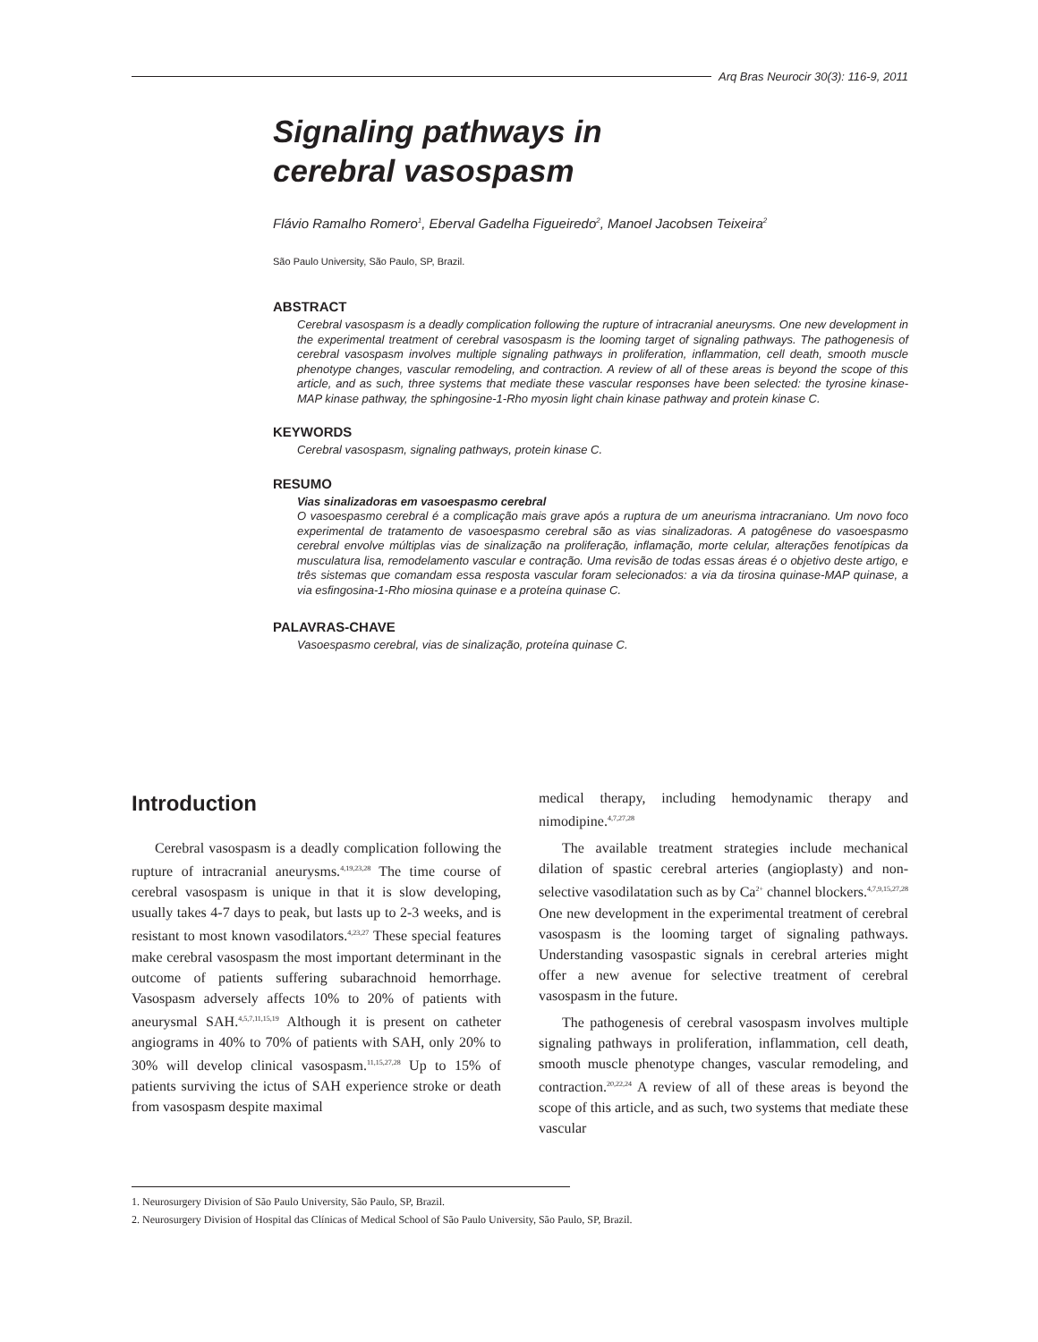Arq Bras Neurocir 30(3): 116-9, 2011
Signaling pathways in
cerebral vasospasm
Flávio Ramalho Romero<sup>1</sup>, Eberval Gadelha Figueiredo<sup>2</sup>, Manoel Jacobsen Teixeira<sup>2</sup>
São Paulo University, São Paulo, SP, Brazil.
ABSTRACT
Cerebral vasospasm is a deadly complication following the rupture of intracranial aneurysms. One new development in the experimental treatment of cerebral vasospasm is the looming target of signaling pathways. The pathogenesis of cerebral vasospasm involves multiple signaling pathways in proliferation, inflammation, cell death, smooth muscle phenotype changes, vascular remodeling, and contraction. A review of all of these areas is beyond the scope of this article, and as such, three systems that mediate these vascular responses have been selected: the tyrosine kinase-MAP kinase pathway, the sphingosine-1-Rho myosin light chain kinase pathway and protein kinase C.
KEYWORDS
Cerebral vasospasm, signaling pathways, protein kinase C.
RESUMO
Vias sinalizadoras em vasoespasmo cerebral
O vasoespasmo cerebral é a complicação mais grave após a ruptura de um aneurisma intracraniano. Um novo foco experimental de tratamento de vasoespasmo cerebral são as vias sinalizadoras. A patogênese do vasoespasmo cerebral envolve múltiplas vias de sinalização na proliferação, inflamação, morte celular, alterações fenotípicas da musculatura lisa, remodelamento vascular e contração. Uma revisão de todas essas áreas é o objetivo deste artigo, e três sistemas que comandam essa resposta vascular foram selecionados: a via da tirosina quinase-MAP quinase, a via esfingosina-1-Rho miosina quinase e a proteína quinase C.
PALAVRAS-CHAVE
Vasoespasmo cerebral, vias de sinalização, proteína quinase C.
Introduction
Cerebral vasospasm is a deadly complication following the rupture of intracranial aneurysms.<sup>4,19,23,28</sup> The time course of cerebral vasospasm is unique in that it is slow developing, usually takes 4-7 days to peak, but lasts up to 2-3 weeks, and is resistant to most known vasodilators.<sup>4,23,27</sup> These special features make cerebral vasospasm the most important determinant in the outcome of patients suffering subarachnoid hemorrhage. Vasospasm adversely affects 10% to 20% of patients with aneurysmal SAH.<sup>4,5,7,11,15,19</sup> Although it is present on catheter angiograms in 40% to 70% of patients with SAH, only 20% to 30% will develop clinical vasospasm.<sup>11,15,27,28</sup> Up to 15% of patients surviving the ictus of SAH experience stroke or death from vasospasm despite maximal
medical therapy, including hemodynamic therapy and nimodipine.<sup>4,7,27,28</sup>
The available treatment strategies include mechanical dilation of spastic cerebral arteries (angioplasty) and non-selective vasodilatation such as by Ca<sup>2+</sup> channel blockers.<sup>4,7,9,15,27,28</sup> One new development in the experimental treatment of cerebral vasospasm is the looming target of signaling pathways. Understanding vasospastic signals in cerebral arteries might offer a new avenue for selective treatment of cerebral vasospasm in the future.
The pathogenesis of cerebral vasospasm involves multiple signaling pathways in proliferation, inflammation, cell death, smooth muscle phenotype changes, vascular remodeling, and contraction.<sup>20,22,24</sup> A review of all of these areas is beyond the scope of this article, and as such, two systems that mediate these vascular
1. Neurosurgery Division of São Paulo University, São Paulo, SP, Brazil.
2. Neurosurgery Division of Hospital das Clínicas of Medical School of São Paulo University, São Paulo, SP, Brazil.